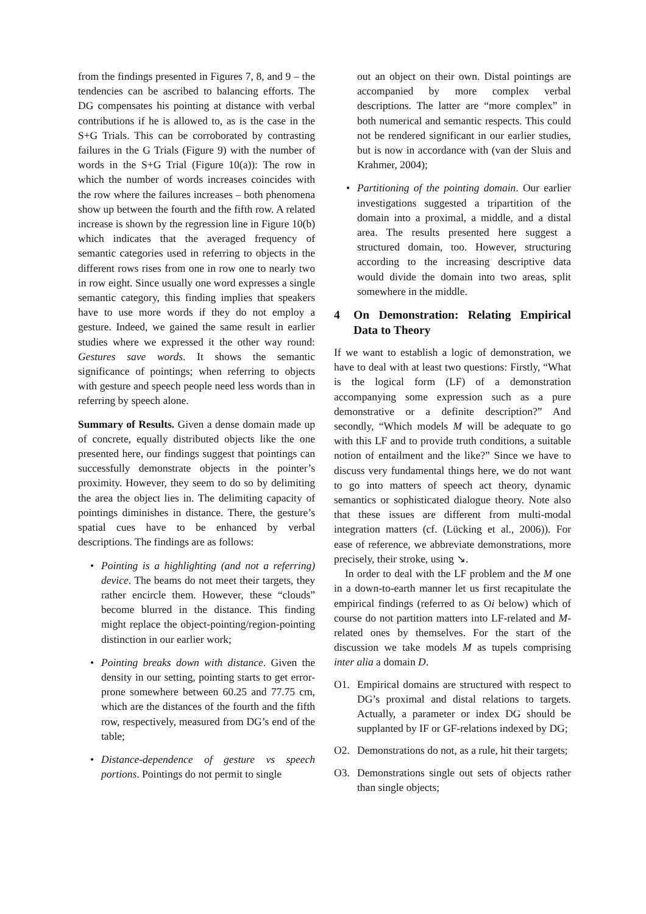from the findings presented in Figures 7, 8, and 9 – the tendencies can be ascribed to balancing efforts. The DG compensates his pointing at distance with verbal contributions if he is allowed to, as is the case in the S+G Trials. This can be corroborated by contrasting failures in the G Trials (Figure 9) with the number of words in the S+G Trial (Figure 10(a)): The row in which the number of words increases coincides with the row where the failures increases – both phenomena show up between the fourth and the fifth row. A related increase is shown by the regression line in Figure 10(b) which indicates that the averaged frequency of semantic categories used in referring to objects in the different rows rises from one in row one to nearly two in row eight. Since usually one word expresses a single semantic category, this finding implies that speakers have to use more words if they do not employ a gesture. Indeed, we gained the same result in earlier studies where we expressed it the other way round: Gestures save words. It shows the semantic significance of pointings; when referring to objects with gesture and speech people need less words than in referring by speech alone.
Summary of Results. Given a dense domain made up of concrete, equally distributed objects like the one presented here, our findings suggest that pointings can successfully demonstrate objects in the pointer’s proximity. However, they seem to do so by delimiting the area the object lies in. The delimiting capacity of pointings diminishes in distance. There, the gesture’s spatial cues have to be enhanced by verbal descriptions. The findings are as follows:
Pointing is a highlighting (and not a referring) device. The beams do not meet their targets, they rather encircle them. However, these “clouds” become blurred in the distance. This finding might replace the object-pointing/region-pointing distinction in our earlier work;
Pointing breaks down with distance. Given the density in our setting, pointing starts to get error-prone somewhere between 60.25 and 77.75 cm, which are the distances of the fourth and the fifth row, respectively, measured from DG’s end of the table;
Distance-dependence of gesture vs speech portions. Pointings do not permit to single
out an object on their own. Distal pointings are accompanied by more complex verbal descriptions. The latter are “more complex” in both numerical and semantic respects. This could not be rendered significant in our earlier studies, but is now in accordance with (van der Sluis and Krahmer, 2004);
Partitioning of the pointing domain. Our earlier investigations suggested a tripartition of the domain into a proximal, a middle, and a distal area. The results presented here suggest a structured domain, too. However, structuring according to the increasing descriptive data would divide the domain into two areas, split somewhere in the middle.
4 On Demonstration: Relating Empirical Data to Theory
If we want to establish a logic of demonstration, we have to deal with at least two questions: Firstly, “What is the logical form (LF) of a demonstration accompanying some expression such as a pure demonstrative or a definite description?” And secondly, “Which models M will be adequate to go with this LF and to provide truth conditions, a suitable notion of entailment and the like?” Since we have to discuss very fundamental things here, we do not want to go into matters of speech act theory, dynamic semantics or sophisticated dialogue theory. Note also that these issues are different from multi-modal integration matters (cf. (Lücking et al., 2006)). For ease of reference, we abbreviate demonstrations, more precisely, their stroke, using ↘.
In order to deal with the LF problem and the M one in a down-to-earth manner let us first recapitulate the empirical findings (referred to as Oi below) which of course do not partition matters into LF-related and M-related ones by themselves. For the start of the discussion we take models M as tupels comprising inter alia a domain D.
O1. Empirical domains are structured with respect to DG’s proximal and distal relations to targets. Actually, a parameter or index DG should be supplanted by IF or GF-relations indexed by DG;
O2. Demonstrations do not, as a rule, hit their targets;
O3. Demonstrations single out sets of objects rather than single objects;